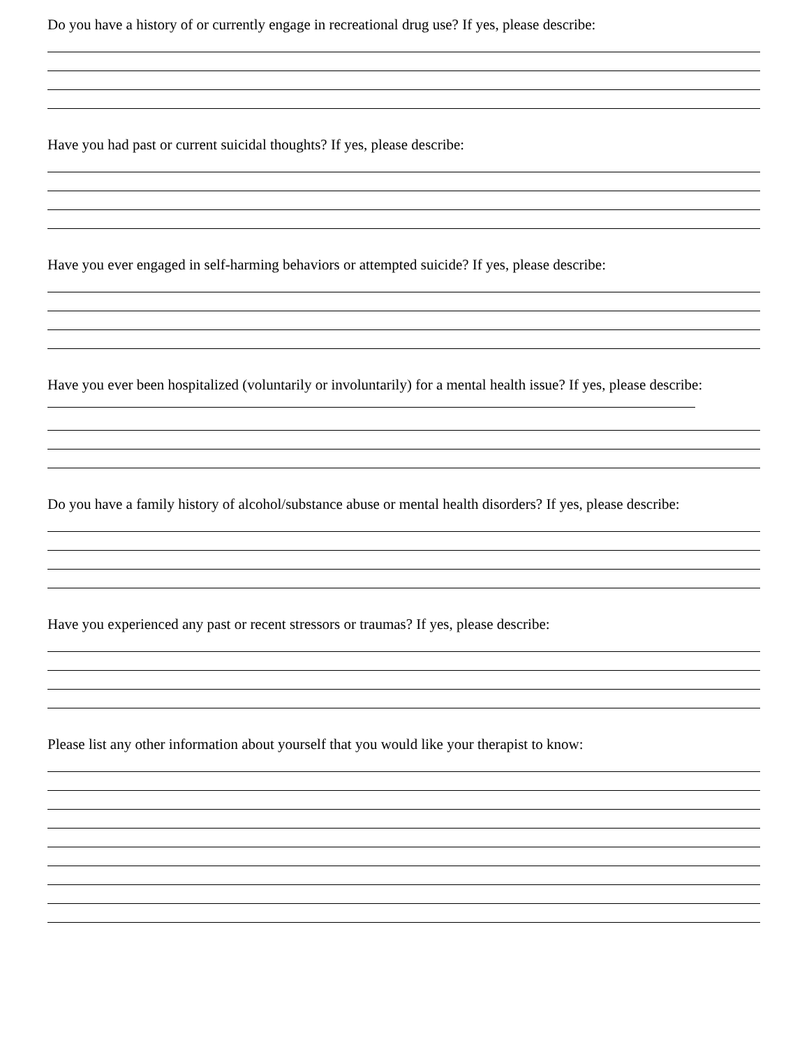Do you have a history of or currently engage in recreational drug use? If yes, please describe:
Have you had past or current suicidal thoughts? If yes, please describe:
Have you ever engaged in self-harming behaviors or attempted suicide? If yes, please describe:
Have you ever been hospitalized (voluntarily or involuntarily) for a mental health issue? If yes, please describe:
Do you have a family history of alcohol/substance abuse or mental health disorders? If yes, please describe:
Have you experienced any past or recent stressors or traumas? If yes, please describe:
Please list any other information about yourself that you would like your therapist to know: